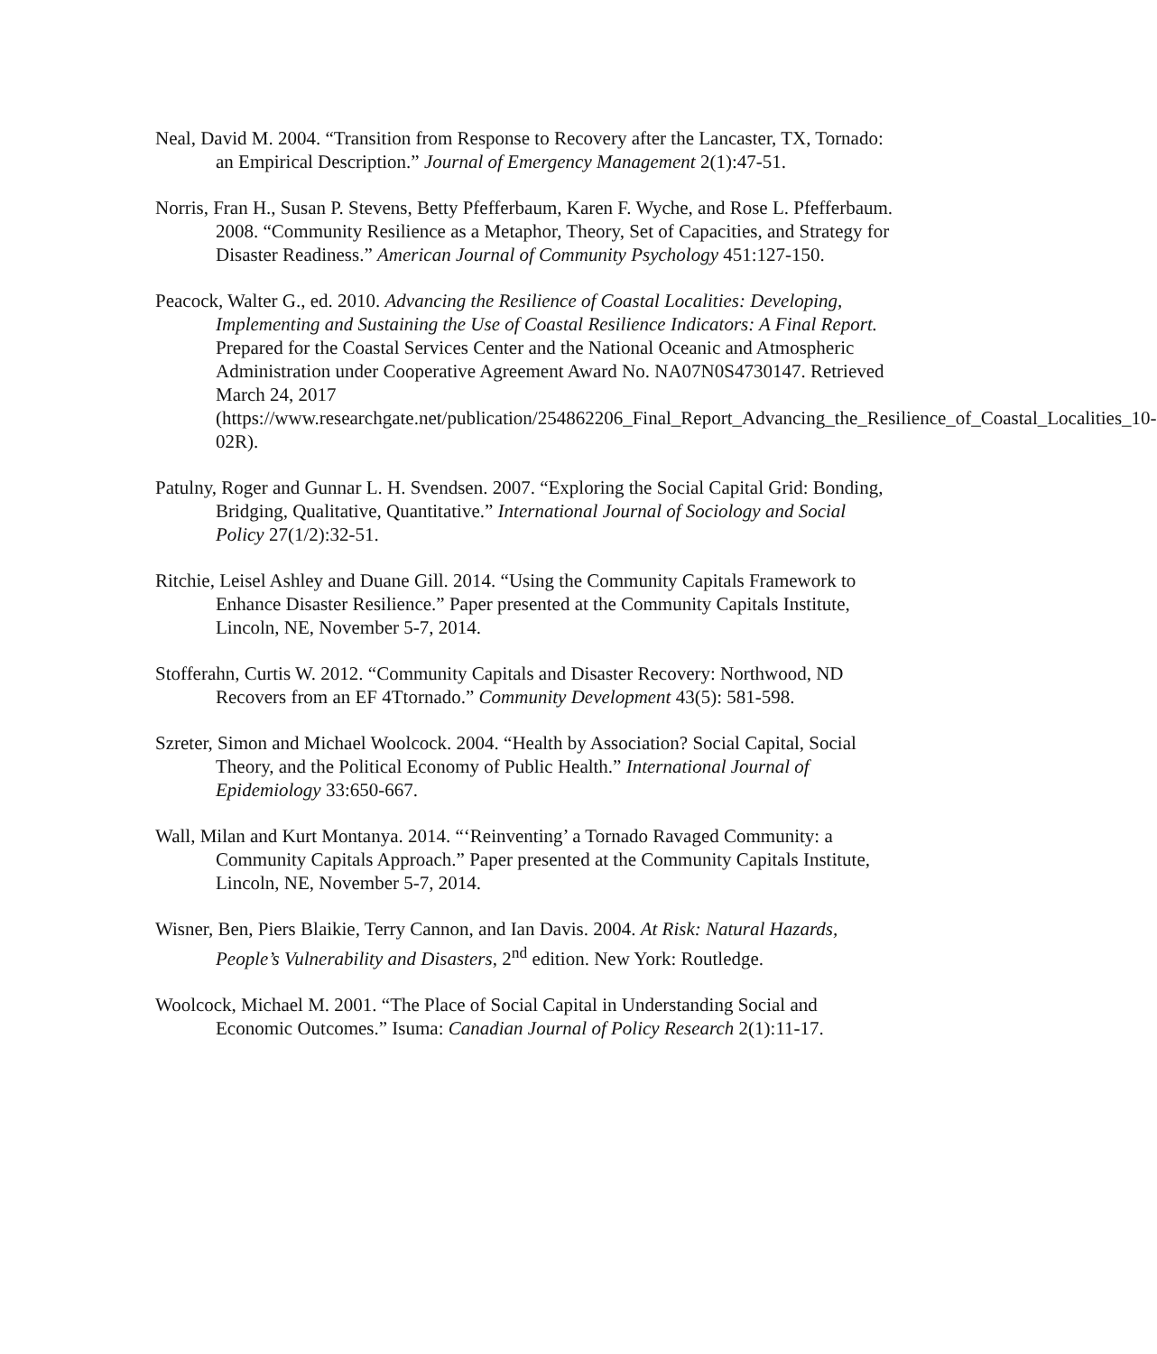Neal, David M. 2004. “Transition from Response to Recovery after the Lancaster, TX, Tornado: an Empirical Description.” Journal of Emergency Management 2(1):47-51.
Norris, Fran H., Susan P. Stevens, Betty Pfefferbaum, Karen F. Wyche, and Rose L. Pfefferbaum. 2008. “Community Resilience as a Metaphor, Theory, Set of Capacities, and Strategy for Disaster Readiness.” American Journal of Community Psychology 451:127-150.
Peacock, Walter G., ed. 2010. Advancing the Resilience of Coastal Localities: Developing, Implementing and Sustaining the Use of Coastal Resilience Indicators: A Final Report. Prepared for the Coastal Services Center and the National Oceanic and Atmospheric Administration under Cooperative Agreement Award No. NA07N0S4730147. Retrieved March 24, 2017 (https://www.researchgate.net/publication/254862206_Final_Report_Advancing_the_Resilience_of_Coastal_Localities_10-02R).
Patulny, Roger and Gunnar L. H. Svendsen. 2007. “Exploring the Social Capital Grid: Bonding, Bridging, Qualitative, Quantitative.” International Journal of Sociology and Social Policy 27(1/2):32-51.
Ritchie, Leisel Ashley and Duane Gill. 2014. “Using the Community Capitals Framework to Enhance Disaster Resilience.” Paper presented at the Community Capitals Institute, Lincoln, NE, November 5-7, 2014.
Stofferahn, Curtis W. 2012. “Community Capitals and Disaster Recovery: Northwood, ND Recovers from an EF 4Ttornado.” Community Development 43(5): 581-598.
Szreter, Simon and Michael Woolcock. 2004. “Health by Association? Social Capital, Social Theory, and the Political Economy of Public Health.” International Journal of Epidemiology 33:650-667.
Wall, Milan and Kurt Montanya. 2014. “‘Reinventing’ a Tornado Ravaged Community: a Community Capitals Approach.” Paper presented at the Community Capitals Institute, Lincoln, NE, November 5-7, 2014.
Wisner, Ben, Piers Blaikie, Terry Cannon, and Ian Davis. 2004. At Risk: Natural Hazards, People’s Vulnerability and Disasters, 2<sup>nd</sup> edition. New York: Routledge.
Woolcock, Michael M. 2001. “The Place of Social Capital in Understanding Social and Economic Outcomes.” Isuma: Canadian Journal of Policy Research 2(1):11-17.